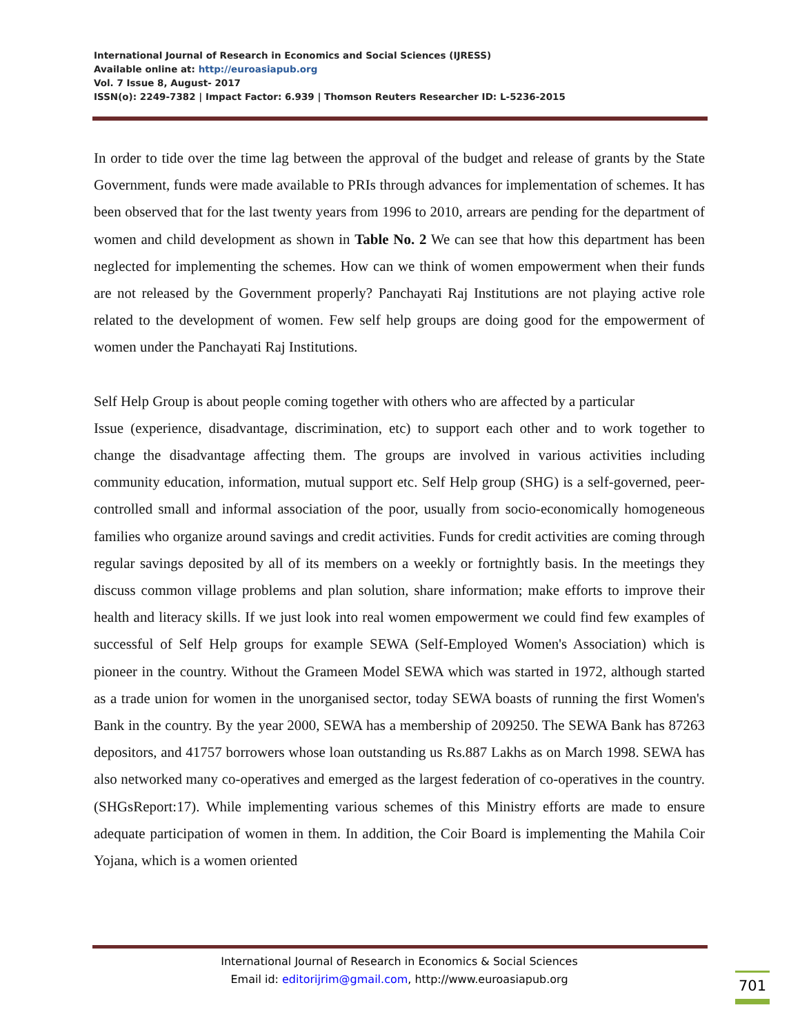International Journal of Research in Economics and Social Sciences (IJRESS)
Available online at: http://euroasiapub.org
Vol. 7 Issue 8, August- 2017
ISSN(o): 2249-7382 | Impact Factor: 6.939 | Thomson Reuters Researcher ID: L-5236-2015
In order to tide over the time lag between the approval of the budget and release of grants by the State Government, funds were made available to PRIs through advances for implementation of schemes. It has been observed that for the last twenty years from 1996 to 2010, arrears are pending for the department of women and child development as shown in Table No. 2 We can see that how this department has been neglected for implementing the schemes. How can we think of women empowerment when their funds are not released by the Government properly? Panchayati Raj Institutions are not playing active role related to the development of women. Few self help groups are doing good for the empowerment of women under the Panchayati Raj Institutions.
Self Help Group is about people coming together with others who are affected by a particular
Issue (experience, disadvantage, discrimination, etc) to support each other and to work together to change the disadvantage affecting them. The groups are involved in various activities including community education, information, mutual support etc. Self Help group (SHG) is a self-governed, peer-controlled small and informal association of the poor, usually from socio-economically homogeneous families who organize around savings and credit activities. Funds for credit activities are coming through regular savings deposited by all of its members on a weekly or fortnightly basis. In the meetings they discuss common village problems and plan solution, share information; make efforts to improve their health and literacy skills. If we just look into real women empowerment we could find few examples of successful of Self Help groups for example SEWA (Self-Employed Women's Association) which is pioneer in the country. Without the Grameen Model SEWA which was started in 1972, although started as a trade union for women in the unorganised sector, today SEWA boasts of running the first Women's Bank in the country. By the year 2000, SEWA has a membership of 209250. The SEWA Bank has 87263 depositors, and 41757 borrowers whose loan outstanding us Rs.887 Lakhs as on March 1998. SEWA has also networked many co-operatives and emerged as the largest federation of co-operatives in the country.(SHGsReport:17). While implementing various schemes of this Ministry efforts are made to ensure adequate participation of women in them. In addition, the Coir Board is implementing the Mahila Coir Yojana, which is a women oriented
International Journal of Research in Economics & Social Sciences
Email id: editorijrim@gmail.com, http://www.euroasiapub.org
701